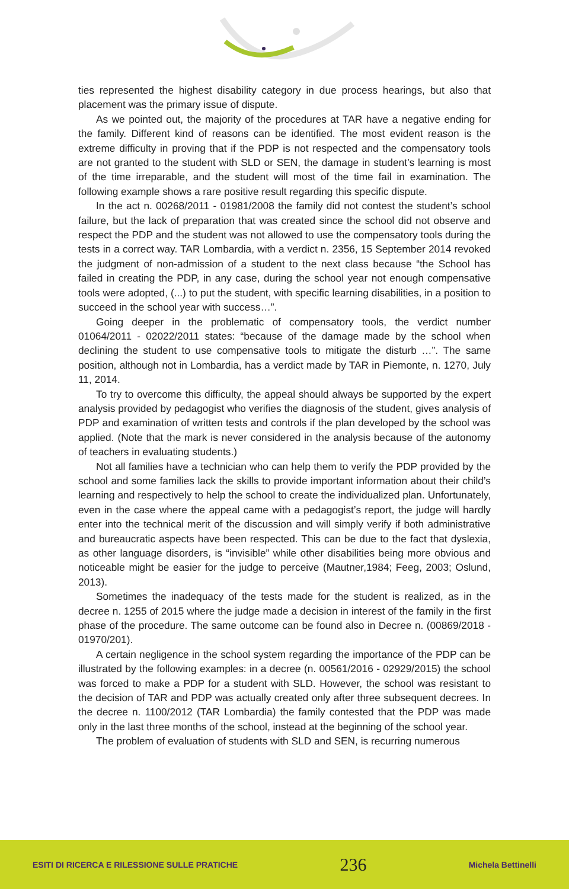ties represented the highest disability category in due process hearings, but also that placement was the primary issue of dispute.
As we pointed out, the majority of the procedures at TAR have a negative ending for the family. Different kind of reasons can be identified. The most evident reason is the extreme difficulty in proving that if the PDP is not respected and the compensatory tools are not granted to the student with SLD or SEN, the damage in student’s learning is most of the time irreparable, and the student will most of the time fail in examination. The following example shows a rare positive result regarding this specific dispute.
In the act n. 00268/2011 - 01981/2008 the family did not contest the student’s school failure, but the lack of preparation that was created since the school did not observe and respect the PDP and the student was not allowed to use the compensatory tools during the tests in a correct way. TAR Lombardia, with a verdict n. 2356, 15 September 2014 revoked the judgment of non-admission of a student to the next class because “the School has failed in creating the PDP, in any case, during the school year not enough compensative tools were adopted, (...) to put the student, with specific learning disabilities, in a position to succeed in the school year with success…”.
Going deeper in the problematic of compensatory tools, the verdict number 01064/2011 - 02022/2011 states: “because of the damage made by the school when declining the student to use compensative tools to mitigate the disturb …”. The same position, although not in Lombardia, has a verdict made by TAR in Piemonte, n. 1270, July 11, 2014.
To try to overcome this difficulty, the appeal should always be supported by the expert analysis provided by pedagogist who verifies the diagnosis of the student, gives analysis of PDP and examination of written tests and controls if the plan developed by the school was applied. (Note that the mark is never considered in the analysis because of the autonomy of teachers in evaluating students.)
Not all families have a technician who can help them to verify the PDP provided by the school and some families lack the skills to provide important information about their child’s learning and respectively to help the school to create the individualized plan. Unfortunately, even in the case where the appeal came with a pedagogist’s report, the judge will hardly enter into the technical merit of the discussion and will simply verify if both administrative and bureaucratic aspects have been respected. This can be due to the fact that dyslexia, as other language disorders, is “invisible” while other disabilities being more obvious and noticeable might be easier for the judge to perceive (Mautner,1984; Feeg, 2003; Oslund, 2013).
Sometimes the inadequacy of the tests made for the student is realized, as in the decree n. 1255 of 2015 where the judge made a decision in interest of the family in the first phase of the procedure. The same outcome can be found also in Decree n. (00869/2018 - 01970/201).
A certain negligence in the school system regarding the importance of the PDP can be illustrated by the following examples: in a decree (n. 00561/2016 - 02929/2015) the school was forced to make a PDP for a student with SLD. However, the school was resistant to the decision of TAR and PDP was actually created only after three subsequent decrees. In the decree n. 1100/2012 (TAR Lombardia) the family contested that the PDP was made only in the last three months of the school, instead at the beginning of the school year.
The problem of evaluation of students with SLD and SEN, is recurring numerous
ESITI DI RICERCA E RILESSIONE SULLE PRATICHE 236 Michela Bettinelli